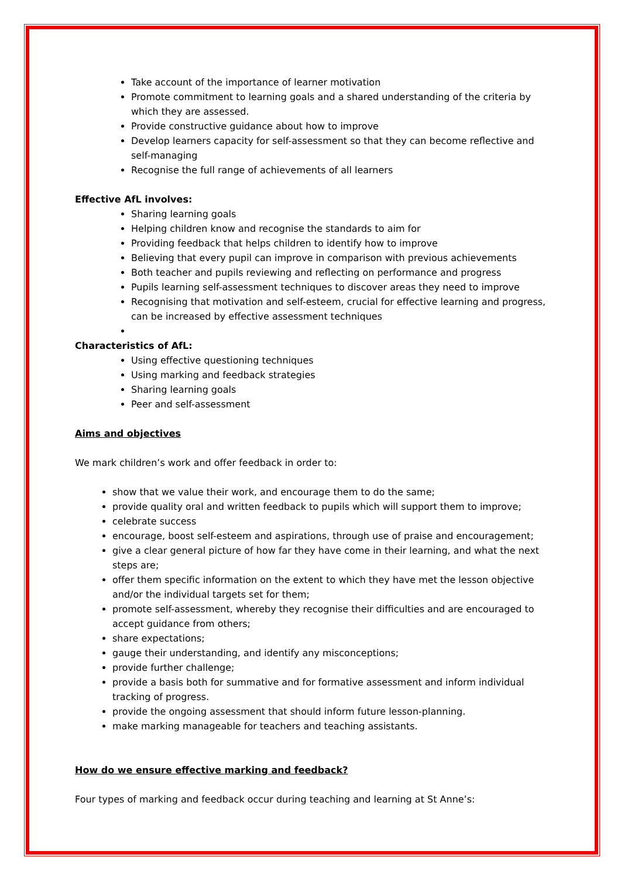Take account of the importance of learner motivation
Promote commitment to learning goals and a shared understanding of the criteria by which they are assessed.
Provide constructive guidance about how to improve
Develop learners capacity for self-assessment so that they can become reflective and self-managing
Recognise the full range of achievements of all learners
Effective AfL involves:
Sharing learning goals
Helping children know and recognise the standards to aim for
Providing feedback that helps children to identify how to improve
Believing that every pupil can improve in comparison with previous achievements
Both teacher and pupils reviewing and reflecting on performance and progress
Pupils learning self-assessment techniques to discover areas they need to improve
Recognising that motivation and self-esteem, crucial for effective learning and progress, can be increased by effective assessment techniques
Characteristics of AfL:
Using effective questioning techniques
Using marking and feedback strategies
Sharing learning goals
Peer and self-assessment
Aims and objectives
We mark children’s work and offer feedback in order to:
show that we value their work, and encourage them to do the same;
provide quality oral and written feedback to pupils which will support them to improve;
celebrate success
encourage, boost self-esteem and aspirations, through use of praise and encouragement;
give a clear general picture of how far they have come in their learning, and what the next steps are;
offer them specific information on the extent to which they have met the lesson objective and/or the individual targets set for them;
promote self-assessment, whereby they recognise their difficulties and are encouraged to accept guidance from others;
share expectations;
gauge their understanding, and identify any misconceptions;
provide further challenge;
provide a basis both for summative and for formative assessment and inform individual tracking of progress.
provide the ongoing assessment that should inform future lesson-planning.
make marking manageable for teachers and teaching assistants.
How do we ensure effective marking and feedback?
Four types of marking and feedback occur during teaching and learning at St Anne’s: